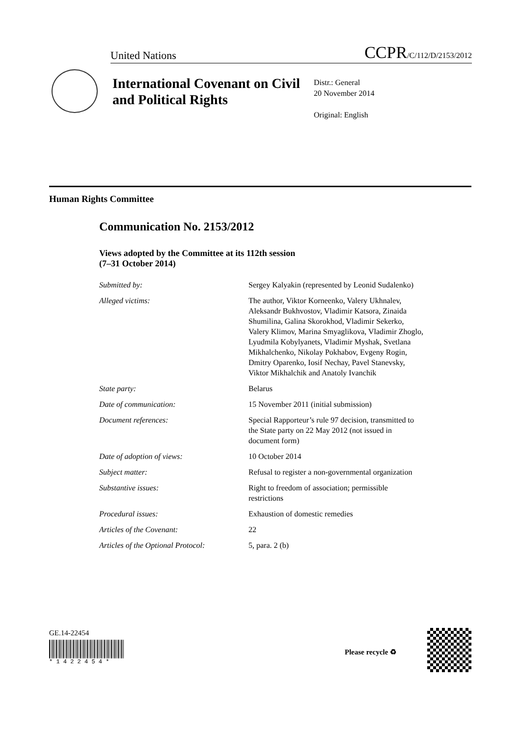United Nations CCPR/C/112/D/2153/2012
International Covenant on Civil and Political Rights
Distr.: General
20 November 2014
Original: English
Human Rights Committee
Communication No. 2153/2012
Views adopted by the Committee at its 112th session
(7–31 October 2014)
| Submitted by: | Sergey Kalyakin (represented by Leonid Sudalenko) |
| Alleged victims: | The author, Viktor Korneenko, Valery Ukhnalev, Aleksandr Bukhvostov, Vladimir Katsora, Zinaida Shumilina, Galina Skorokhod, Vladimir Sekerko, Valery Klimov, Marina Smyaglikova, Vladimir Zhoglo, Lyudmila Kobylyanets, Vladimir Myshak, Svetlana Mikhalchenko, Nikolay Pokhabov, Evgeny Rogin, Dmitry Oparenko, Iosif Nechay, Pavel Stanevsky, Viktor Mikhalchik and Anatoly Ivanchik |
| State party: | Belarus |
| Date of communication: | 15 November 2011 (initial submission) |
| Document references: | Special Rapporteur’s rule 97 decision, transmitted to the State party on 22 May 2012 (not issued in document form) |
| Date of adoption of views: | 10 October 2014 |
| Subject matter: | Refusal to register a non-governmental organization |
| Substantive issues: | Right to freedom of association; permissible restrictions |
| Procedural issues: | Exhaustion of domestic remedies |
| Articles of the Covenant: | 22 |
| Articles of the Optional Protocol: | 5, para. 2 (b) |
GE.14-22454
* 1 4 2 2 4 5 4 *
Please recycle ♻